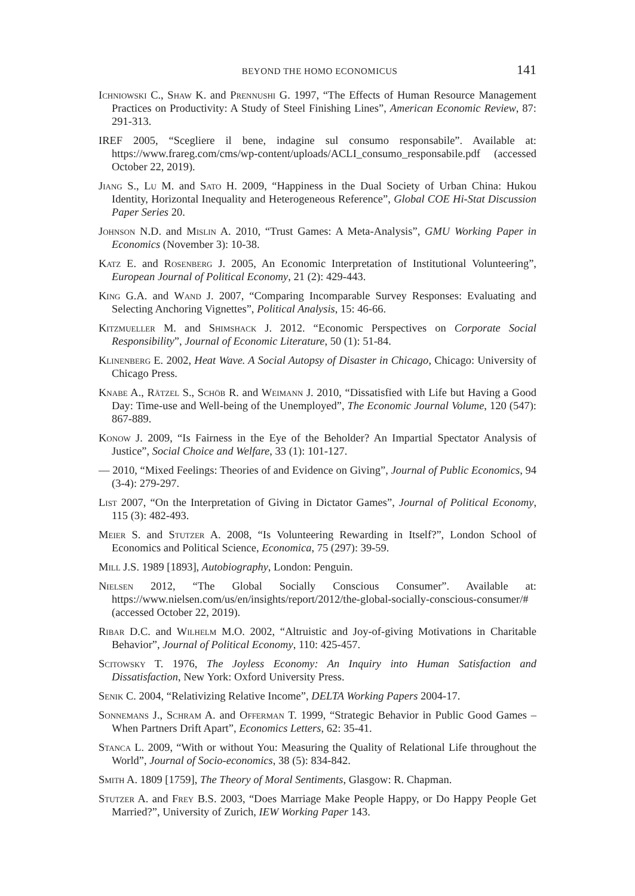BEYOND THE HOMO ECONOMICUS 141
Ichniowski C., Shaw K. and Prennushi G. 1997, “The Effects of Human Resource Management Practices on Productivity: A Study of Steel Finishing Lines”, American Economic Review, 87: 291-313.
IREF 2005, “Scegliere il bene, indagine sul consumo responsabile”. Available at: https://www.frareg.com/cms/wp-content/uploads/ACLI_consumo_responsabile.pdf (accessed October 22, 2019).
Jiang S., Lu M. and Sato H. 2009, “Happiness in the Dual Society of Urban China: Hukou Identity, Horizontal Inequality and Heterogeneous Reference”, Global COE Hi-Stat Discussion Paper Series 20.
Johnson N.D. and Mislin A. 2010, “Trust Games: A Meta-Analysis”, GMU Working Paper in Economics (November 3): 10-38.
Katz E. and Rosenberg J. 2005, An Economic Interpretation of Institutional Volunteering”, European Journal of Political Economy, 21 (2): 429-443.
King G.A. and Wand J. 2007, “Comparing Incomparable Survey Responses: Evaluating and Selecting Anchoring Vignettes”, Political Analysis, 15: 46-66.
Kitzmueller M. and Shimshack J. 2012. “Economic Perspectives on Corporate Social Responsibility”, Journal of Economic Literature, 50 (1): 51-84.
Klinenberg E. 2002, Heat Wave. A Social Autopsy of Disaster in Chicago, Chicago: University of Chicago Press.
Knabe A., Rätzel S., Schöb R. and Weimann J. 2010, “Dissatisfied with Life but Having a Good Day: Time-use and Well-being of the Unemployed”, The Economic Journal Volume, 120 (547): 867-889.
Konow J. 2009, “Is Fairness in the Eye of the Beholder? An Impartial Spectator Analysis of Justice”, Social Choice and Welfare, 33 (1): 101-127.
— 2010, “Mixed Feelings: Theories of and Evidence on Giving”, Journal of Public Economics, 94 (3-4): 279-297.
List 2007, “On the Interpretation of Giving in Dictator Games”, Journal of Political Economy, 115 (3): 482-493.
Meier S. and Stutzer A. 2008, “Is Volunteering Rewarding in Itself?”, London School of Economics and Political Science, Economica, 75 (297): 39-59.
Mill J.S. 1989 [1893], Autobiography, London: Penguin.
Nielsen 2012, “The Global Socially Conscious Consumer”. Available at: https://www.nielsen.com/us/en/insights/report/2012/the-global-socially-conscious-consumer/# (accessed October 22, 2019).
Ribar D.C. and Wilhelm M.O. 2002, “Altruistic and Joy-of-giving Motivations in Charitable Behavior”, Journal of Political Economy, 110: 425-457.
Scitowsky T. 1976, The Joyless Economy: An Inquiry into Human Satisfaction and Dissatisfaction, New York: Oxford University Press.
Senik C. 2004, “Relativizing Relative Income”, DELTA Working Papers 2004-17.
Sonnemans J., Schram A. and Offerman T. 1999, “Strategic Behavior in Public Good Games – When Partners Drift Apart”, Economics Letters, 62: 35-41.
Stanca L. 2009, “With or without You: Measuring the Quality of Relational Life throughout the World”, Journal of Socio-economics, 38 (5): 834-842.
Smith A. 1809 [1759], The Theory of Moral Sentiments, Glasgow: R. Chapman.
Stutzer A. and Frey B.S. 2003, “Does Marriage Make People Happy, or Do Happy People Get Married?”, University of Zurich, IEW Working Paper 143.